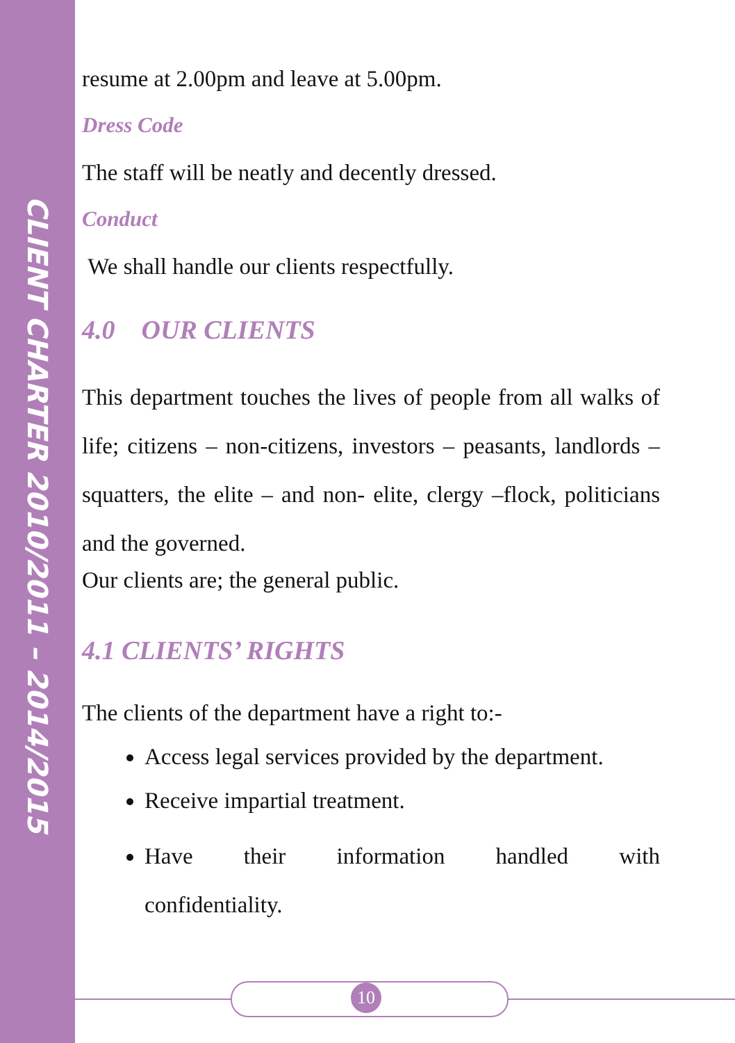CLIENT CHARTER 2010/2011 – 2014/2015
resume at 2.00pm and leave at 5.00pm.
Dress Code
The staff will be neatly and decently dressed.
Conduct
We shall handle our clients respectfully.
4.0 OUR CLIENTS
This department touches the lives of people from all walks of life; citizens – non-citizens, investors – peasants, landlords – squatters, the elite – and non- elite, clergy –flock, politicians and the governed.
Our clients are; the general public.
4.1 CLIENTS’ RIGHTS
The clients of the department have a right to:-
Access legal services provided by the department.
Receive impartial treatment.
Have their information handled with confidentiality.
10